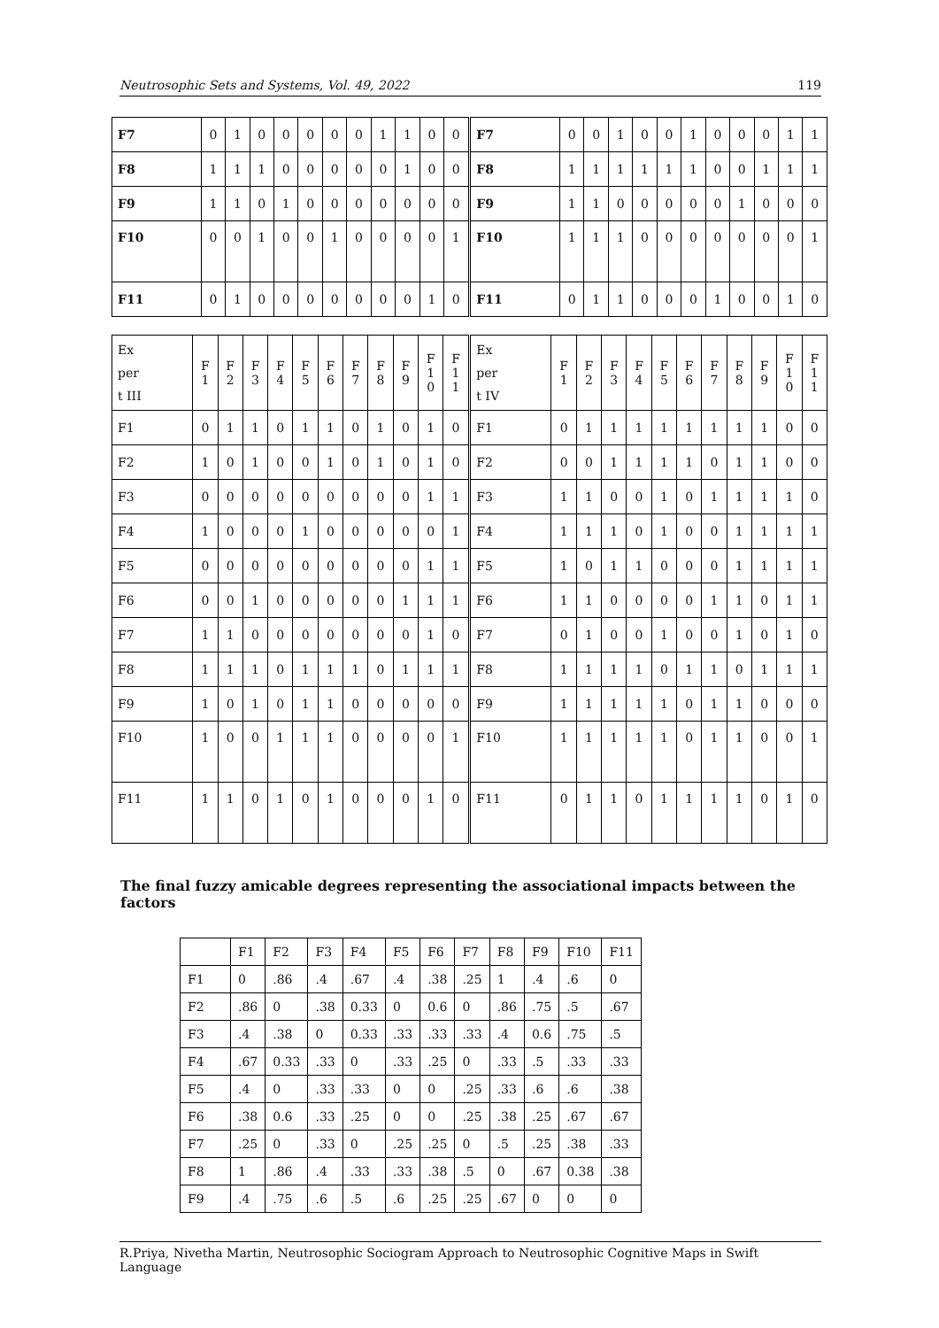Neutrosophic Sets and Systems, Vol. 49, 2022 119
| F7 | 0 | 1 | 0 | 0 | 0 | 0 | 0 | 1 | 1 | 0 | 0 | | F7 | 0 | 0 | 1 | 0 | 0 | 1 | 0 | 0 | 0 | 1 | 1 |
| F8 | 1 | 1 | 1 | 0 | 0 | 0 | 0 | 0 | 1 | 0 | 0 | | F8 | 1 | 1 | 1 | 1 | 1 | 1 | 0 | 0 | 1 | 1 | 1 |
| F9 | 1 | 1 | 0 | 1 | 0 | 0 | 0 | 0 | 0 | 0 | 0 | | F9 | 1 | 1 | 0 | 0 | 0 | 0 | 0 | 1 | 0 | 0 | 0 |
| F10 | 0 | 0 | 1 | 0 | 0 | 1 | 0 | 0 | 0 | 0 | 1 | | F10 | 1 | 1 | 1 | 0 | 0 | 0 | 0 | 0 | 0 | 0 | 1 |
| F11 | 0 | 1 | 0 | 0 | 0 | 0 | 0 | 0 | 0 | 1 | 0 | | F11 | 0 | 1 | 1 | 0 | 0 | 0 | 1 | 0 | 0 | 1 | 0 |
| Ex per t III | F 1 | F 2 | F 3 | F 4 | F 5 | F 6 | F 7 | F 8 | F 9 | F 1 0 | F 1 1 | | Ex per t IV | F 1 | F 2 | F 3 | F 4 | F 5 | F 6 | F 7 | F 8 | F 9 | F 1 0 | F 1 1 |
| F1 | 0 | 1 | 1 | 0 | 1 | 1 | 0 | 1 | 0 | 1 | 0 | | F1 | 0 | 1 | 1 | 1 | 1 | 1 | 1 | 1 | 1 | 0 | 0 |
| F2 | 1 | 0 | 1 | 0 | 0 | 1 | 0 | 1 | 0 | 1 | 0 | | F2 | 0 | 0 | 1 | 1 | 1 | 1 | 0 | 1 | 1 | 0 | 0 |
| F3 | 0 | 0 | 0 | 0 | 0 | 0 | 0 | 0 | 0 | 1 | 1 | | F3 | 1 | 1 | 0 | 0 | 1 | 0 | 1 | 1 | 1 | 1 | 0 |
| F4 | 1 | 0 | 0 | 0 | 1 | 0 | 0 | 0 | 0 | 0 | 1 | | F4 | 1 | 1 | 1 | 0 | 1 | 0 | 0 | 1 | 1 | 1 | 1 |
| F5 | 0 | 0 | 0 | 0 | 0 | 0 | 0 | 0 | 0 | 1 | 1 | | F5 | 1 | 0 | 1 | 1 | 0 | 0 | 0 | 1 | 1 | 1 | 1 |
| F6 | 0 | 0 | 1 | 0 | 0 | 0 | 0 | 0 | 1 | 1 | 1 | | F6 | 1 | 1 | 0 | 0 | 0 | 0 | 1 | 1 | 0 | 1 | 1 |
| F7 | 1 | 1 | 0 | 0 | 0 | 0 | 0 | 0 | 0 | 1 | 0 | | F7 | 0 | 1 | 0 | 0 | 1 | 0 | 0 | 1 | 0 | 1 | 0 |
| F8 | 1 | 1 | 1 | 0 | 1 | 1 | 1 | 0 | 1 | 1 | 1 | | F8 | 1 | 1 | 1 | 1 | 0 | 1 | 1 | 0 | 1 | 1 | 1 |
| F9 | 1 | 0 | 1 | 0 | 1 | 1 | 0 | 0 | 0 | 0 | 0 | | F9 | 1 | 1 | 1 | 1 | 1 | 0 | 1 | 1 | 0 | 0 | 0 |
| F10 | 1 | 0 | 0 | 1 | 1 | 1 | 0 | 0 | 0 | 0 | 1 | | F10 | 1 | 1 | 1 | 1 | 1 | 0 | 1 | 1 | 0 | 0 | 1 |
| F11 | 1 | 1 | 0 | 1 | 0 | 1 | 0 | 0 | 0 | 1 | 0 | | F11 | 0 | 1 | 1 | 0 | 1 | 1 | 1 | 1 | 0 | 1 | 0 |
The final fuzzy amicable degrees representing the associational impacts between the factors
| | F1 | F2 | F3 | F4 | F5 | F6 | F7 | F8 | F9 | F10 | F11 |
| F1 | 0 | .86 | .4 | .67 | .4 | .38 | .25 | 1 | .4 | .6 | 0 |
| F2 | .86 | 0 | .38 | 0.33 | 0 | 0.6 | 0 | .86 | .75 | .5 | .67 |
| F3 | .4 | .38 | 0 | 0.33 | .33 | .33 | .33 | .4 | 0.6 | .75 | .5 |
| F4 | .67 | 0.33 | .33 | 0 | .33 | .25 | 0 | .33 | .5 | .33 | .33 |
| F5 | .4 | 0 | .33 | .33 | 0 | 0 | .25 | .33 | .6 | .6 | .38 |
| F6 | .38 | 0.6 | .33 | .25 | 0 | 0 | .25 | .38 | .25 | .67 | .67 |
| F7 | .25 | 0 | .33 | 0 | .25 | .25 | 0 | .5 | .25 | .38 | .33 |
| F8 | 1 | .86 | .4 | .33 | .33 | .38 | .5 | 0 | .67 | 0.38 | .38 |
| F9 | .4 | .75 | .6 | .5 | .6 | .25 | .25 | .67 | 0 | 0 | 0 |
R.Priya, Nivetha Martin, Neutrosophic Sociogram Approach to Neutrosophic Cognitive Maps in Swift Language